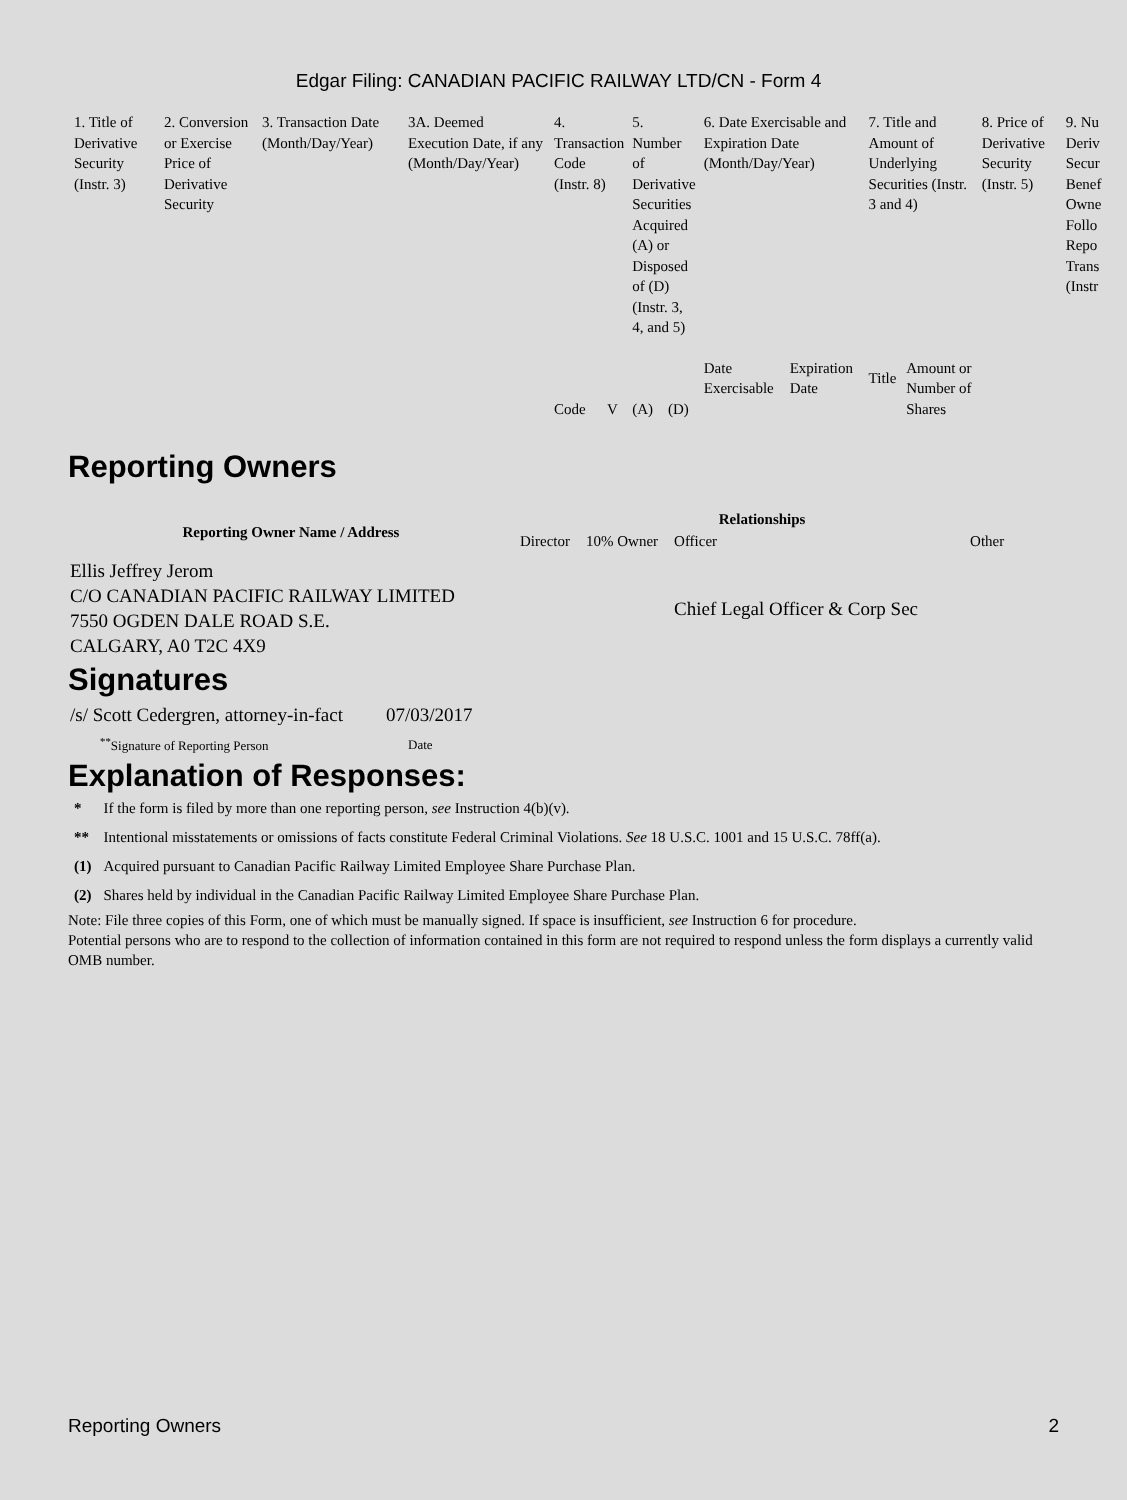Edgar Filing: CANADIAN PACIFIC RAILWAY LTD/CN - Form 4
| 1. Title of Derivative Security (Instr. 3) | 2. Conversion or Exercise Price of Derivative Security | 3. Transaction Date (Month/Day/Year) | 3A. Deemed Execution Date, if any (Month/Day/Year) | 4. Transaction Code (Instr. 8) | | 5. Number of Derivative Securities Acquired (A) or Disposed of (D) (Instr. 3, 4, and 5) | | 6. Date Exercisable and Expiration Date (Month/Day/Year) | | 7. Title and Amount of Underlying Securities (Instr. 3 and 4) | | 8. Price of Derivative Security (Instr. 5) | 9. Nu Deriv Secur Benef Owne Follo Repo Trans (Instr |
| | | | | Code | V | (A) | (D) | Date Exercisable | Expiration Date | Title | Amount or Number of Shares | | |
Reporting Owners
| Reporting Owner Name / Address | Relationships | | | |
| --- | --- | --- | --- | --- |
| | Director | 10% Owner | Officer | Other |
| Ellis Jeffrey Jerom C/O CANADIAN PACIFIC RAILWAY LIMITED 7550 OGDEN DALE ROAD S.E. CALGARY, A0 T2C 4X9 | | | Chief Legal Officer & Corp Sec | |
Signatures
| /s/ Scott Cedergren, attorney-in-fact | 07/03/2017 |
| <sup>**</sup> Signature of Reporting Person | Date |
Explanation of Responses:
| * | If the form is filed by more than one reporting person, see Instruction 4(b)(v). |
| ** | Intentional misstatements or omissions of facts constitute Federal Criminal Violations. See 18 U.S.C. 1001 and 15 U.S.C. 78ff(a). |
| (1) | Acquired pursuant to Canadian Pacific Railway Limited Employee Share Purchase Plan. |
| (2) | Shares held by individual in the Canadian Pacific Railway Limited Employee Share Purchase Plan. |
Note: File three copies of this Form, one of which must be manually signed. If space is insufficient, see Instruction 6 for procedure.
Potential persons who are to respond to the collection of information contained in this form are not required to respond unless the form displays a currently valid OMB number.
Reporting Owners 2